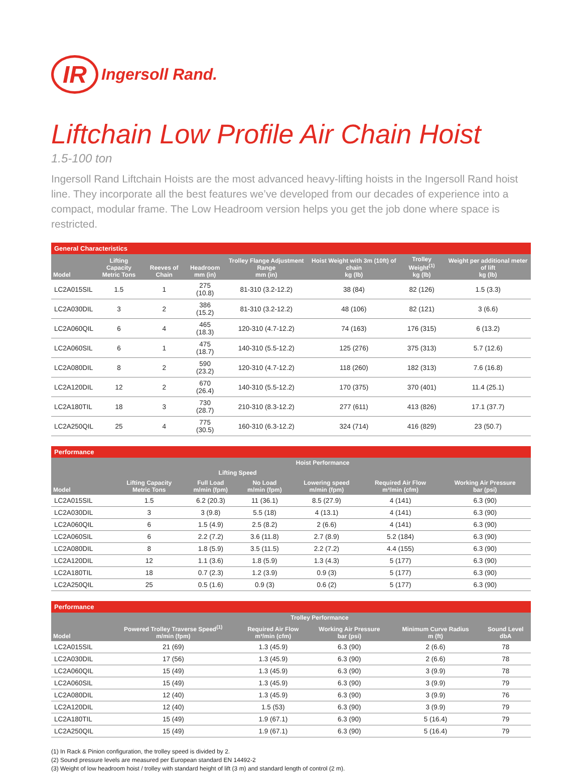IR Ingersoll Rand.
Liftchain Low Profile Air Chain Hoist
1.5-100 ton
Ingersoll Rand Liftchain Hoists are the most advanced heavy-lifting hoists in the Ingersoll Rand hoist line. They incorporate all the best features we’ve developed from our decades of experience into a compact, modular frame. The Low Headroom version helps you get the job done where space is restricted.
General Characteristics
| Model | Lifting Capacity Metric Tons | Reeves of Chain | Headroom mm (in) | Trolley Flange Adjustment Range mm (in) | Hoist Weight with 3m (10ft) of chain kg (lb) | Trolley Weight<sup>(1)</sup> kg (lb) | Weight per additional meter of lift kg (lb) |
| --- | --- | --- | --- | --- | --- | --- | --- |
| LC2A015SIL | 1.5 | 1 | 275 (10.8) | 81-310 (3.2-12.2) | 38 (84) | 82 (126) | 1.5 (3.3) |
| LC2A030DIL | 3 | 2 | 386 (15.2) | 81-310 (3.2-12.2) | 48 (106) | 82 (121) | 3 (6.6) |
| LC2A060QIL | 6 | 4 | 465 (18.3) | 120-310 (4.7-12.2) | 74 (163) | 176 (315) | 6 (13.2) |
| LC2A060SIL | 6 | 1 | 475 (18.7) | 140-310 (5.5-12.2) | 125 (276) | 375 (313) | 5.7 (12.6) |
| LC2A080DIL | 8 | 2 | 590 (23.2) | 120-310 (4.7-12.2) | 118 (260) | 182 (313) | 7.6 (16.8) |
| LC2A120DIL | 12 | 2 | 670 (26.4) | 140-310 (5.5-12.2) | 170 (375) | 370 (401) | 11.4 (25.1) |
| LC2A180TIL | 18 | 3 | 730 (28.7) | 210-310 (8.3-12.2) | 277 (611) | 413 (826) | 17.1 (37.7) |
| LC2A250QIL | 25 | 4 | 775 (30.5) | 160-310 (6.3-12.2) | 324 (714) | 416 (829) | 23 (50.7) |
Performance
| Model | Hoist Performance | | | | | |
| --- | --- | --- | --- | --- | --- | --- |
| | Lifting Capacity Metric Tons | Lifting Speed | | Lowering speed m/min (fpm) | Required Air Flow m³/min (cfm) | Working Air Pressure bar (psi) |
| | | Full Load m/min (fpm) | No Load m/min (fpm) | | | |
| LC2A015SIL | 1.5 | 6.2 (20.3) | 11 (36.1) | 8.5 (27.9) | 4 (141) | 6.3 (90) |
| LC2A030DIL | 3 | 3 (9.8) | 5.5 (18) | 4 (13.1) | 4 (141) | 6.3 (90) |
| LC2A060QIL | 6 | 1.5 (4.9) | 2.5 (8.2) | 2 (6.6) | 4 (141) | 6.3 (90) |
| LC2A060SIL | 6 | 2.2 (7.2) | 3.6 (11.8) | 2.7 (8.9) | 5.2 (184) | 6.3 (90) |
| LC2A080DIL | 8 | 1.8 (5.9) | 3.5 (11.5) | 2.2 (7.2) | 4.4 (155) | 6.3 (90) |
| LC2A120DIL | 12 | 1.1 (3.6) | 1.8 (5.9) | 1.3 (4.3) | 5 (177) | 6.3 (90) |
| LC2A180TIL | 18 | 0.7 (2.3) | 1.2 (3.9) | 0.9 (3) | 5 (177) | 6.3 (90) |
| LC2A250QIL | 25 | 0.5 (1.6) | 0.9 (3) | 0.6 (2) | 5 (177) | 6.3 (90) |
Performance
| Model | Trolley Performance | | | | |
| --- | --- | --- | --- | --- | --- |
| | Powered Trolley Traverse Speed<sup>(1)</sup> m/min (fpm) | Required Air Flow m³/min (cfm) | Working Air Pressure bar (psi) | Minimum Curve Radius m (ft) | Sound Level dbA |
| LC2A015SIL | 21 (69) | 1.3 (45.9) | 6.3 (90) | 2 (6.6) | 78 |
| LC2A030DIL | 17 (56) | 1.3 (45.9) | 6.3 (90) | 2 (6.6) | 78 |
| LC2A060QIL | 15 (49) | 1.3 (45.9) | 6.3 (90) | 3 (9.9) | 78 |
| LC2A060SIL | 15 (49) | 1.3 (45.9) | 6.3 (90) | 3 (9.9) | 79 |
| LC2A080DIL | 12 (40) | 1.3 (45.9) | 6.3 (90) | 3 (9.9) | 76 |
| LC2A120DIL | 12 (40) | 1.5 (53) | 6.3 (90) | 3 (9.9) | 79 |
| LC2A180TIL | 15 (49) | 1.9 (67.1) | 6.3 (90) | 5 (16.4) | 79 |
| LC2A250QIL | 15 (49) | 1.9 (67.1) | 6.3 (90) | 5 (16.4) | 79 |
(1) In Rack & Pinion configuration, the trolley speed is divided by 2.
(2) Sound pressure levels are measured per European standard EN 14492-2
(3) Weight of low headroom hoist / trolley with standard height of lift (3 m) and standard length of control (2 m).